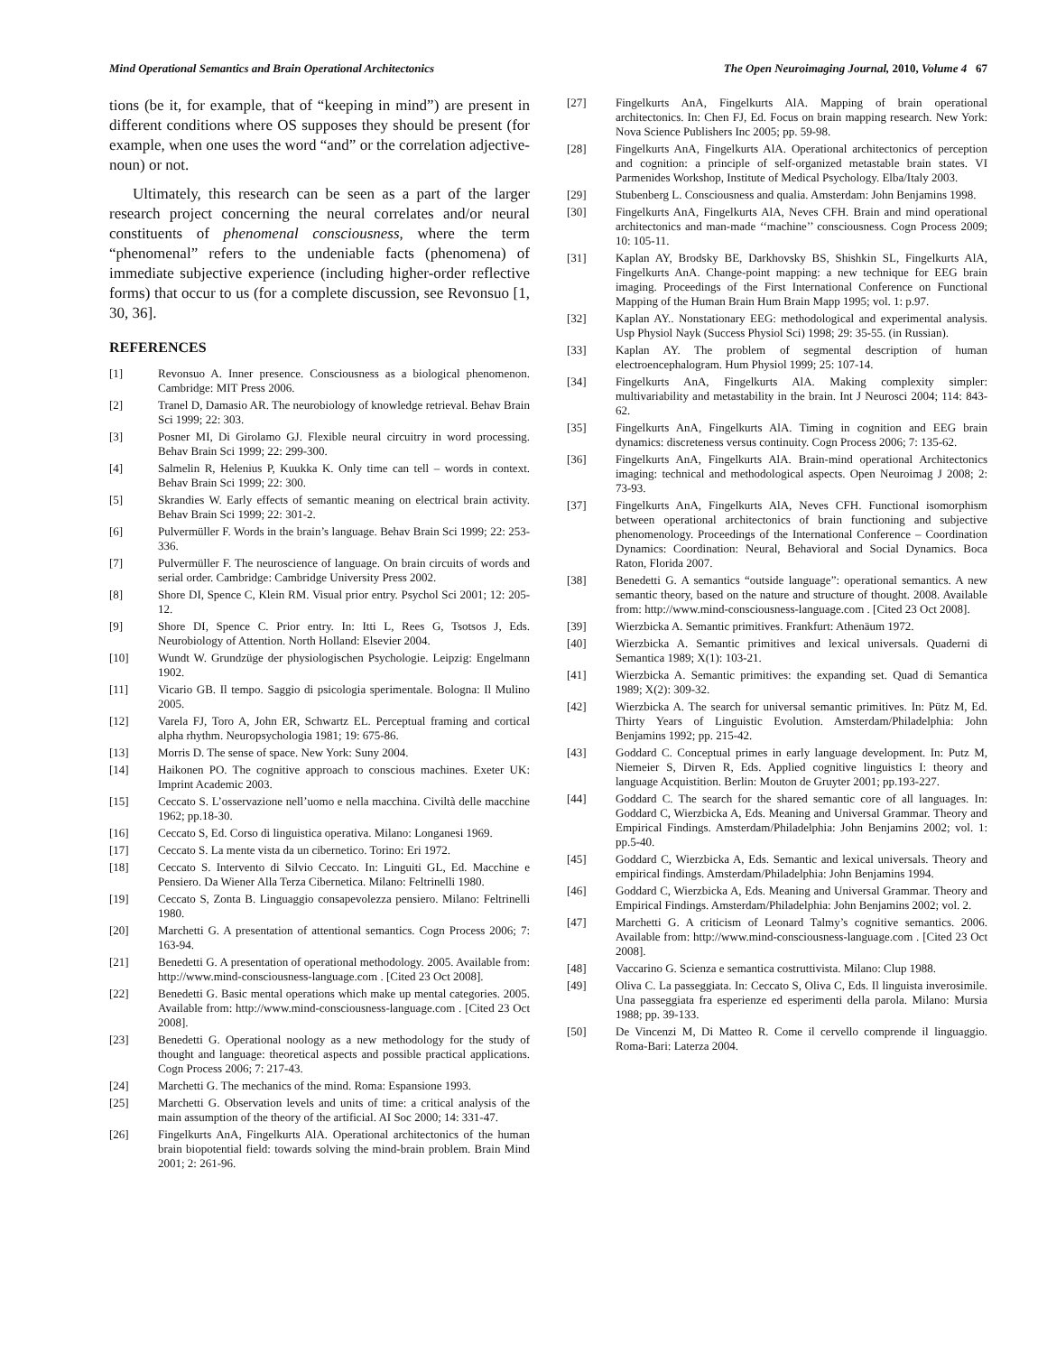Mind Operational Semantics and Brain Operational Architectonics The Open Neuroimaging Journal, 2010, Volume 4 67
tions (be it, for example, that of “keeping in mind”) are present in different conditions where OS supposes they should be present (for example, when one uses the word “and” or the correlation adjective-noun) or not.
Ultimately, this research can be seen as a part of the larger research project concerning the neural correlates and/or neural constituents of phenomenal consciousness, where the term “phenomenal” refers to the undeniable facts (phenomena) of immediate subjective experience (including higher-order reflective forms) that occur to us (for a complete discussion, see Revonsuo [1, 30, 36].
REFERENCES
[1] Revonsuo A. Inner presence. Consciousness as a biological phenomenon. Cambridge: MIT Press 2006.
[2] Tranel D, Damasio AR. The neurobiology of knowledge retrieval. Behav Brain Sci 1999; 22: 303.
[3] Posner MI, Di Girolamo GJ. Flexible neural circuitry in word processing. Behav Brain Sci 1999; 22: 299-300.
[4] Salmelin R, Helenius P, Kuukka K. Only time can tell – words in context. Behav Brain Sci 1999; 22: 300.
[5] Skrandies W. Early effects of semantic meaning on electrical brain activity. Behav Brain Sci 1999; 22: 301-2.
[6] Pulvermüller F. Words in the brain’s language. Behav Brain Sci 1999; 22: 253-336.
[7] Pulvermüller F. The neuroscience of language. On brain circuits of words and serial order. Cambridge: Cambridge University Press 2002.
[8] Shore DI, Spence C, Klein RM. Visual prior entry. Psychol Sci 2001; 12: 205-12.
[9] Shore DI, Spence C. Prior entry. In: Itti L, Rees G, Tsotsos J, Eds. Neurobiology of Attention. North Holland: Elsevier 2004.
[10] Wundt W. Grundzüge der physiologischen Psychologie. Leipzig: Engelmann 1902.
[11] Vicario GB. Il tempo. Saggio di psicologia sperimentale. Bologna: Il Mulino 2005.
[12] Varela FJ, Toro A, John ER, Schwartz EL. Perceptual framing and cortical alpha rhythm. Neuropsychologia 1981; 19: 675-86.
[13] Morris D. The sense of space. New York: Suny 2004.
[14] Haikonen PO. The cognitive approach to conscious machines. Exeter UK: Imprint Academic 2003.
[15] Ceccato S. L’osservazione nell’uomo e nella macchina. Civiltà delle macchine 1962; pp.18-30.
[16] Ceccato S, Ed. Corso di linguistica operativa. Milano: Longanesi 1969.
[17] Ceccato S. La mente vista da un cibernetico. Torino: Eri 1972.
[18] Ceccato S. Intervento di Silvio Ceccato. In: Linguiti GL, Ed. Macchine e Pensiero. Da Wiener Alla Terza Cibernetica. Milano: Feltrinelli 1980.
[19] Ceccato S, Zonta B. Linguaggio consapevolezza pensiero. Milano: Feltrinelli 1980.
[20] Marchetti G. A presentation of attentional semantics. Cogn Process 2006; 7: 163-94.
[21] Benedetti G. A presentation of operational methodology. 2005. Available from: http://www.mind-consciousness-language.com . [Cited 23 Oct 2008].
[22] Benedetti G. Basic mental operations which make up mental categories. 2005. Available from: http://www.mind-consciousness-language.com . [Cited 23 Oct 2008].
[23] Benedetti G. Operational noology as a new methodology for the study of thought and language: theoretical aspects and possible practical applications. Cogn Process 2006; 7: 217-43.
[24] Marchetti G. The mechanics of the mind. Roma: Espansione 1993.
[25] Marchetti G. Observation levels and units of time: a critical analysis of the main assumption of the theory of the artificial. AI Soc 2000; 14: 331-47.
[26] Fingelkurts AnA, Fingelkurts AlA. Operational architectonics of the human brain biopotential field: towards solving the mind-brain problem. Brain Mind 2001; 2: 261-96.
[27] Fingelkurts AnA, Fingelkurts AlA. Mapping of brain operational architectonics. In: Chen FJ, Ed. Focus on brain mapping research. New York: Nova Science Publishers Inc 2005; pp. 59-98.
[28] Fingelkurts AnA, Fingelkurts AlA. Operational architectonics of perception and cognition: a principle of self-organized metastable brain states. VI Parmenides Workshop, Institute of Medical Psychology. Elba/Italy 2003.
[29] Stubenberg L. Consciousness and qualia. Amsterdam: John Benjamins 1998.
[30] Fingelkurts AnA, Fingelkurts AlA, Neves CFH. Brain and mind operational architectonics and man-made ‘‘machine’’ consciousness. Cogn Process 2009; 10: 105-11.
[31] Kaplan AY, Brodsky BE, Darkhovsky BS, Shishkin SL, Fingelkurts AlA, Fingelkurts AnA. Change-point mapping: a new technique for EEG brain imaging. Proceedings of the First International Conference on Functional Mapping of the Human Brain Hum Brain Mapp 1995; vol. 1: p.97.
[32] Kaplan AY.. Nonstationary EEG: methodological and experimental analysis. Usp Physiol Nayk (Success Physiol Sci) 1998; 29: 35-55. (in Russian).
[33] Kaplan AY. The problem of segmental description of human electroencephalogram. Hum Physiol 1999; 25: 107-14.
[34] Fingelkurts AnA, Fingelkurts AlA. Making complexity simpler: multivariability and metastability in the brain. Int J Neurosci 2004; 114: 843-62.
[35] Fingelkurts AnA, Fingelkurts AlA. Timing in cognition and EEG brain dynamics: discreteness versus continuity. Cogn Process 2006; 7: 135-62.
[36] Fingelkurts AnA, Fingelkurts AlA. Brain-mind operational Architectonics imaging: technical and methodological aspects. Open Neuroimag J 2008; 2: 73-93.
[37] Fingelkurts AnA, Fingelkurts AlA, Neves CFH. Functional isomorphism between operational architectonics of brain functioning and subjective phenomenology. Proceedings of the International Conference – Coordination Dynamics: Coordination: Neural, Behavioral and Social Dynamics. Boca Raton, Florida 2007.
[38] Benedetti G. A semantics “outside language”: operational semantics. A new semantic theory, based on the nature and structure of thought. 2008. Available from: http://www.mind-consciousness-language.com . [Cited 23 Oct 2008].
[39] Wierzbicka A. Semantic primitives. Frankfurt: Athenäum 1972.
[40] Wierzbicka A. Semantic primitives and lexical universals. Quaderni di Semantica 1989; X(1): 103-21.
[41] Wierzbicka A. Semantic primitives: the expanding set. Quad di Semantica 1989; X(2): 309-32.
[42] Wierzbicka A. The search for universal semantic primitives. In: Pütz M, Ed. Thirty Years of Linguistic Evolution. Amsterdam/Philadelphia: John Benjamins 1992; pp. 215-42.
[43] Goddard C. Conceptual primes in early language development. In: Putz M, Niemeier S, Dirven R, Eds. Applied cognitive linguistics I: theory and language Acquistition. Berlin: Mouton de Gruyter 2001; pp.193-227.
[44] Goddard C. The search for the shared semantic core of all languages. In: Goddard C, Wierzbicka A, Eds. Meaning and Universal Grammar. Theory and Empirical Findings. Amsterdam/Philadelphia: John Benjamins 2002; vol. 1: pp.5-40.
[45] Goddard C, Wierzbicka A, Eds. Semantic and lexical universals. Theory and empirical findings. Amsterdam/Philadelphia: John Benjamins 1994.
[46] Goddard C, Wierzbicka A, Eds. Meaning and Universal Grammar. Theory and Empirical Findings. Amsterdam/Philadelphia: John Benjamins 2002; vol. 2.
[47] Marchetti G. A criticism of Leonard Talmy’s cognitive semantics. 2006. Available from: http://www.mind-consciousness-language.com . [Cited 23 Oct 2008].
[48] Vaccarino G. Scienza e semantica costruttivista. Milano: Clup 1988.
[49] Oliva C. La passeggiata. In: Ceccato S, Oliva C, Eds. Il linguista inverosimile. Una passeggiata fra esperienze ed esperimenti della parola. Milano: Mursia 1988; pp. 39-133.
[50] De Vincenzi M, Di Matteo R. Come il cervello comprende il linguaggio. Roma-Bari: Laterza 2004.